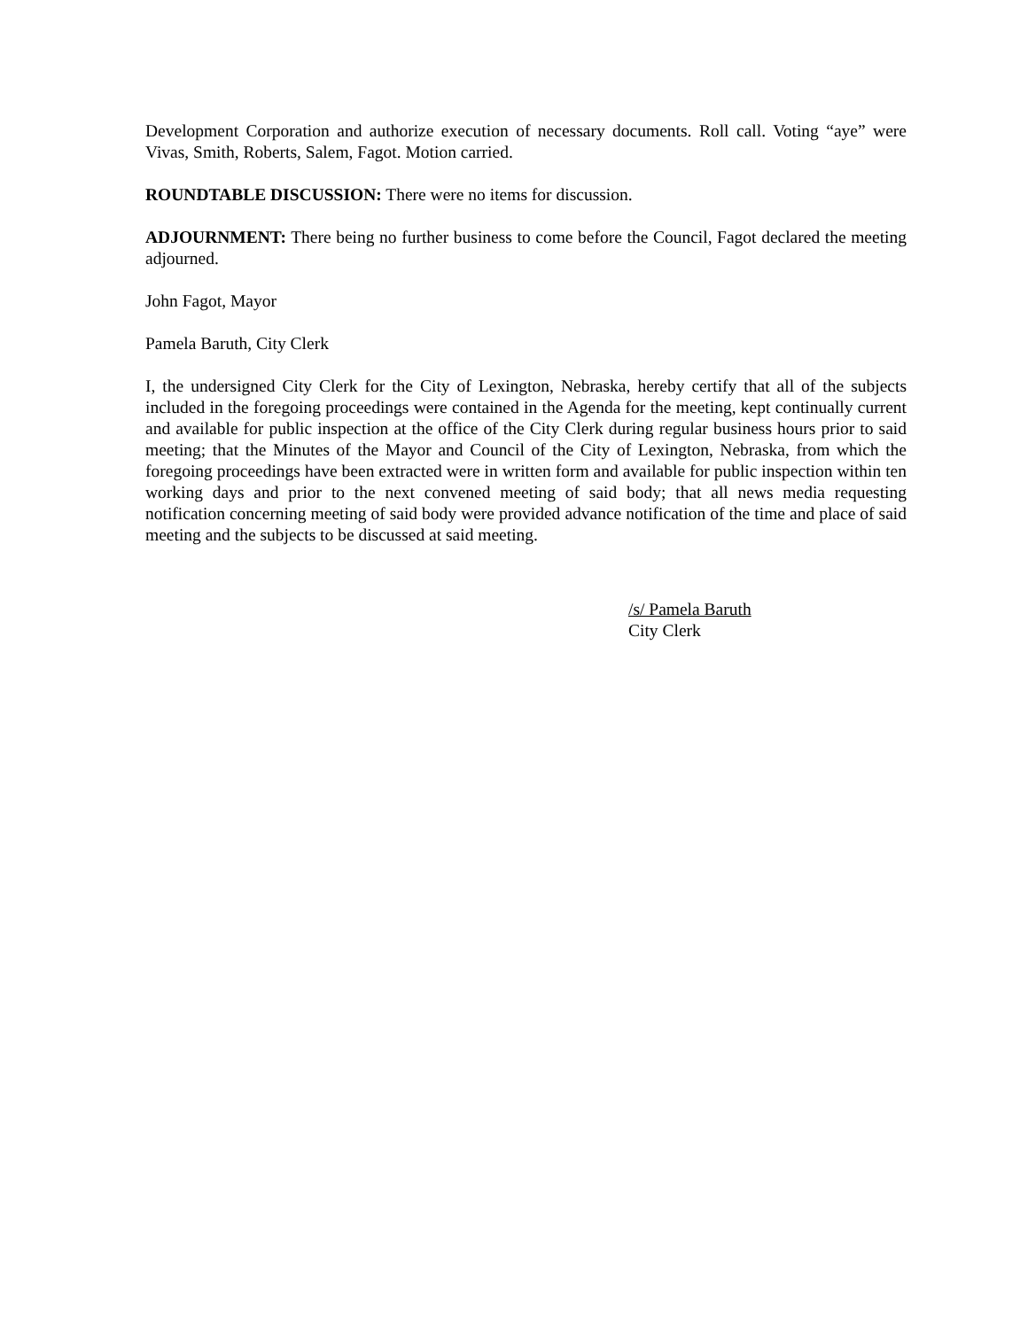Development Corporation and authorize execution of necessary documents. Roll call. Voting “aye” were Vivas, Smith, Roberts, Salem, Fagot. Motion carried.
ROUNDTABLE DISCUSSION: There were no items for discussion.
ADJOURNMENT: There being no further business to come before the Council, Fagot declared the meeting adjourned.
John Fagot, Mayor
Pamela Baruth, City Clerk
I, the undersigned City Clerk for the City of Lexington, Nebraska, hereby certify that all of the subjects included in the foregoing proceedings were contained in the Agenda for the meeting, kept continually current and available for public inspection at the office of the City Clerk during regular business hours prior to said meeting; that the Minutes of the Mayor and Council of the City of Lexington, Nebraska, from which the foregoing proceedings have been extracted were in written form and available for public inspection within ten working days and prior to the next convened meeting of said body; that all news media requesting notification concerning meeting of said body were provided advance notification of the time and place of said meeting and the subjects to be discussed at said meeting.
/s/ Pamela Baruth
City Clerk